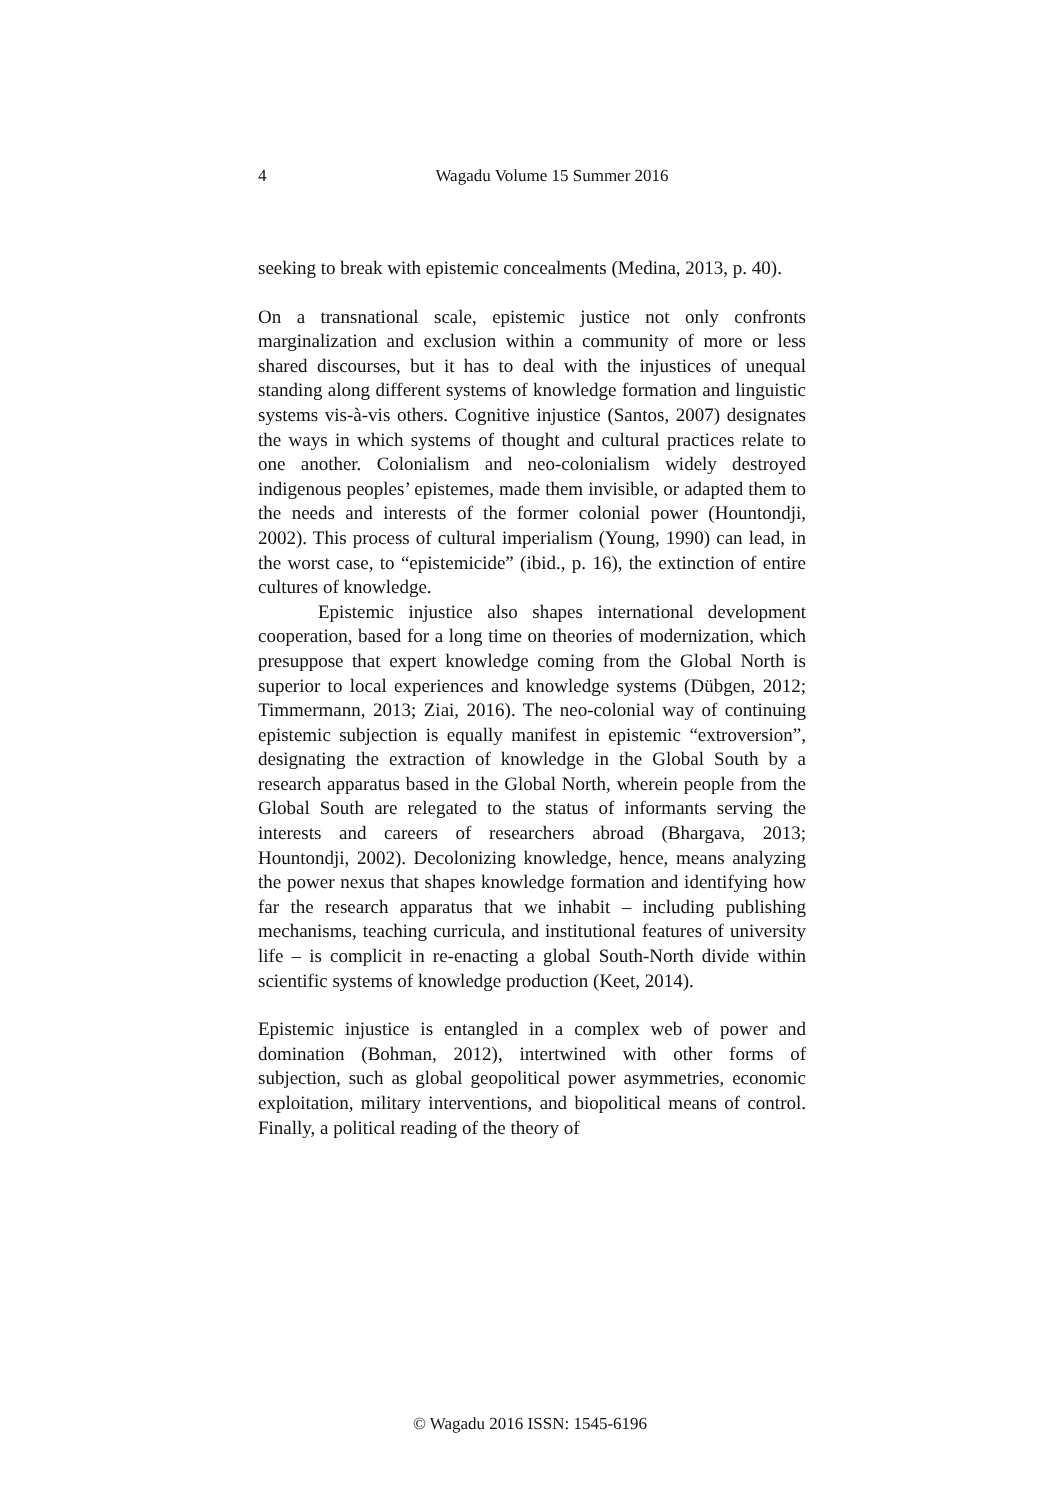4 Wagadu Volume 15 Summer 2016
seeking to break with epistemic concealments (Medina, 2013, p. 40).
On a transnational scale, epistemic justice not only confronts marginalization and exclusion within a community of more or less shared discourses, but it has to deal with the injustices of unequal standing along different systems of knowledge formation and linguistic systems vis-à-vis others. Cognitive injustice (Santos, 2007) designates the ways in which systems of thought and cultural practices relate to one another. Colonialism and neo-colonialism widely destroyed indigenous peoples’ epistemes, made them invisible, or adapted them to the needs and interests of the former colonial power (Hountondji, 2002). This process of cultural imperialism (Young, 1990) can lead, in the worst case, to “epistemicide” (ibid., p. 16), the extinction of entire cultures of knowledge.
Epistemic injustice also shapes international development cooperation, based for a long time on theories of modernization, which presuppose that expert knowledge coming from the Global North is superior to local experiences and knowledge systems (Dübgen, 2012; Timmermann, 2013; Ziai, 2016). The neo-colonial way of continuing epistemic subjection is equally manifest in epistemic “extroversion”, designating the extraction of knowledge in the Global South by a research apparatus based in the Global North, wherein people from the Global South are relegated to the status of informants serving the interests and careers of researchers abroad (Bhargava, 2013; Hountondji, 2002). Decolonizing knowledge, hence, means analyzing the power nexus that shapes knowledge formation and identifying how far the research apparatus that we inhabit – including publishing mechanisms, teaching curricula, and institutional features of university life – is complicit in re-enacting a global South-North divide within scientific systems of knowledge production (Keet, 2014).
Epistemic injustice is entangled in a complex web of power and domination (Bohman, 2012), intertwined with other forms of subjection, such as global geopolitical power asymmetries, economic exploitation, military interventions, and biopolitical means of control. Finally, a political reading of the theory of
© Wagadu 2016 ISSN: 1545-6196